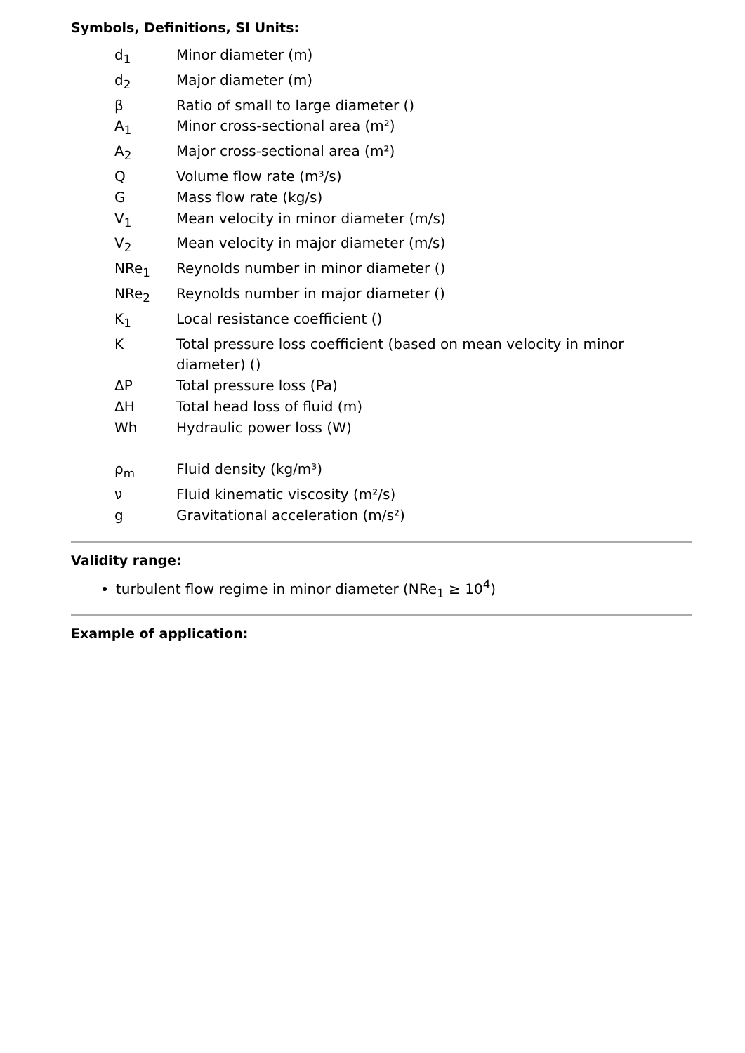Symbols, Definitions, SI Units:
| d<sub>1</sub> | Minor diameter (m) |
| d<sub>2</sub> | Major diameter (m) |
| β | Ratio of small to large diameter () |
| A<sub>1</sub> | Minor cross-sectional area (m²) |
| A<sub>2</sub> | Major cross-sectional area (m²) |
| Q | Volume flow rate (m³/s) |
| G | Mass flow rate (kg/s) |
| V<sub>1</sub> | Mean velocity in minor diameter (m/s) |
| V<sub>2</sub> | Mean velocity in major diameter (m/s) |
| NRe<sub>1</sub> | Reynolds number in minor diameter () |
| NRe<sub>2</sub> | Reynolds number in major diameter () |
| K<sub>1</sub> | Local resistance coefficient () |
| K | Total pressure loss coefficient (based on mean velocity in minor diameter) () |
| ΔP | Total pressure loss (Pa) |
| ΔH | Total head loss of fluid (m) |
| Wh | Hydraulic power loss (W) |
| ρ<sub>m</sub> | Fluid density (kg/m³) |
| ν | Fluid kinematic viscosity (m²/s) |
| g | Gravitational acceleration (m/s²) |
Validity range:
turbulent flow regime in minor diameter (NRe<sub>1</sub> ≥ 10<sup>4</sup>)
Example of application: